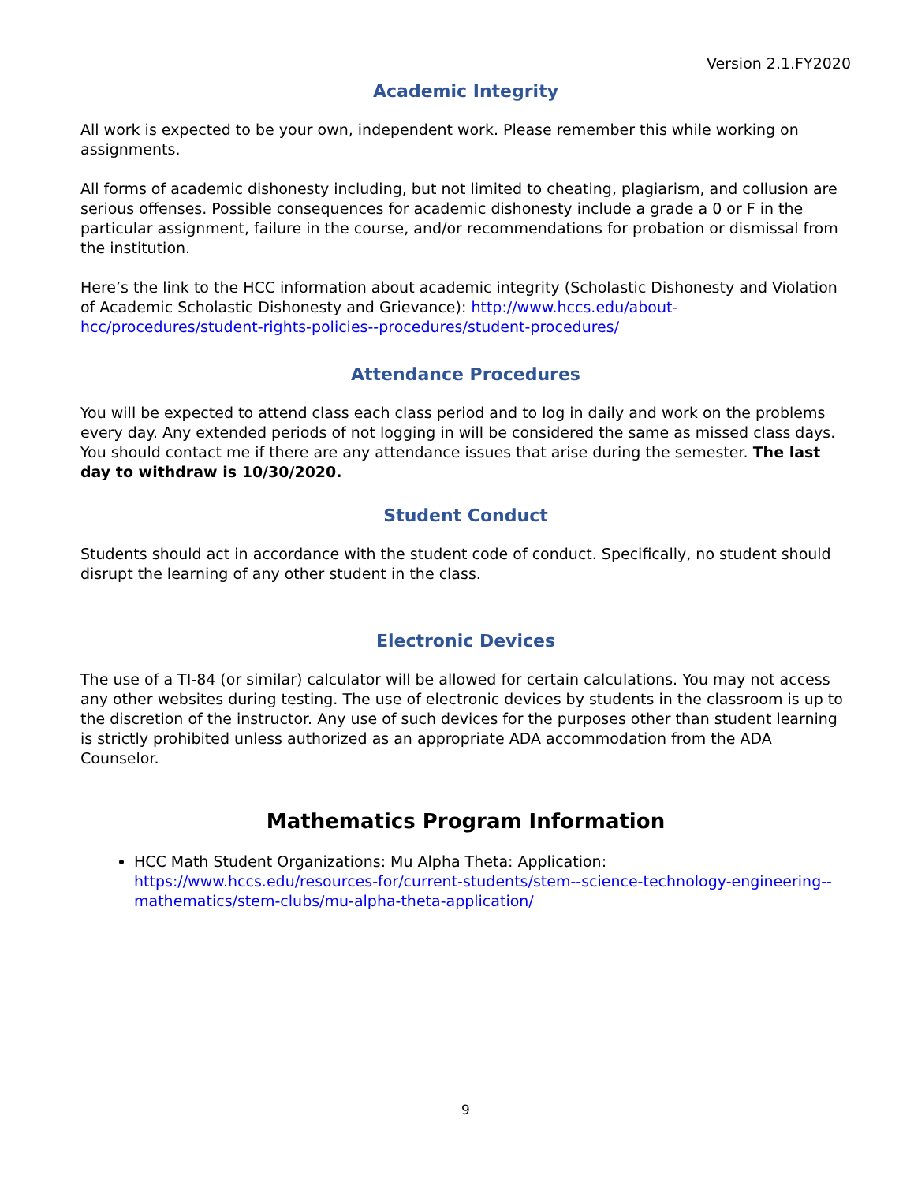Version 2.1.FY2020
Academic Integrity
All work is expected to be your own, independent work. Please remember this while working on assignments.
All forms of academic dishonesty including, but not limited to cheating, plagiarism, and collusion are serious offenses. Possible consequences for academic dishonesty include a grade a 0 or F in the particular assignment, failure in the course, and/or recommendations for probation or dismissal from the institution.
Here’s the link to the HCC information about academic integrity (Scholastic Dishonesty and Violation of Academic Scholastic Dishonesty and Grievance): http://www.hccs.edu/about-hcc/procedures/student-rights-policies--procedures/student-procedures/
Attendance Procedures
You will be expected to attend class each class period and to log in daily and work on the problems every day. Any extended periods of not logging in will be considered the same as missed class days. You should contact me if there are any attendance issues that arise during the semester. The last day to withdraw is 10/30/2020.
Student Conduct
Students should act in accordance with the student code of conduct. Specifically, no student should disrupt the learning of any other student in the class.
Electronic Devices
The use of a TI-84 (or similar) calculator will be allowed for certain calculations. You may not access any other websites during testing. The use of electronic devices by students in the classroom is up to the discretion of the instructor. Any use of such devices for the purposes other than student learning is strictly prohibited unless authorized as an appropriate ADA accommodation from the ADA Counselor.
Mathematics Program Information
HCC Math Student Organizations: Mu Alpha Theta: Application: https://www.hccs.edu/resources-for/current-students/stem--science-technology-engineering--mathematics/stem-clubs/mu-alpha-theta-application/
9